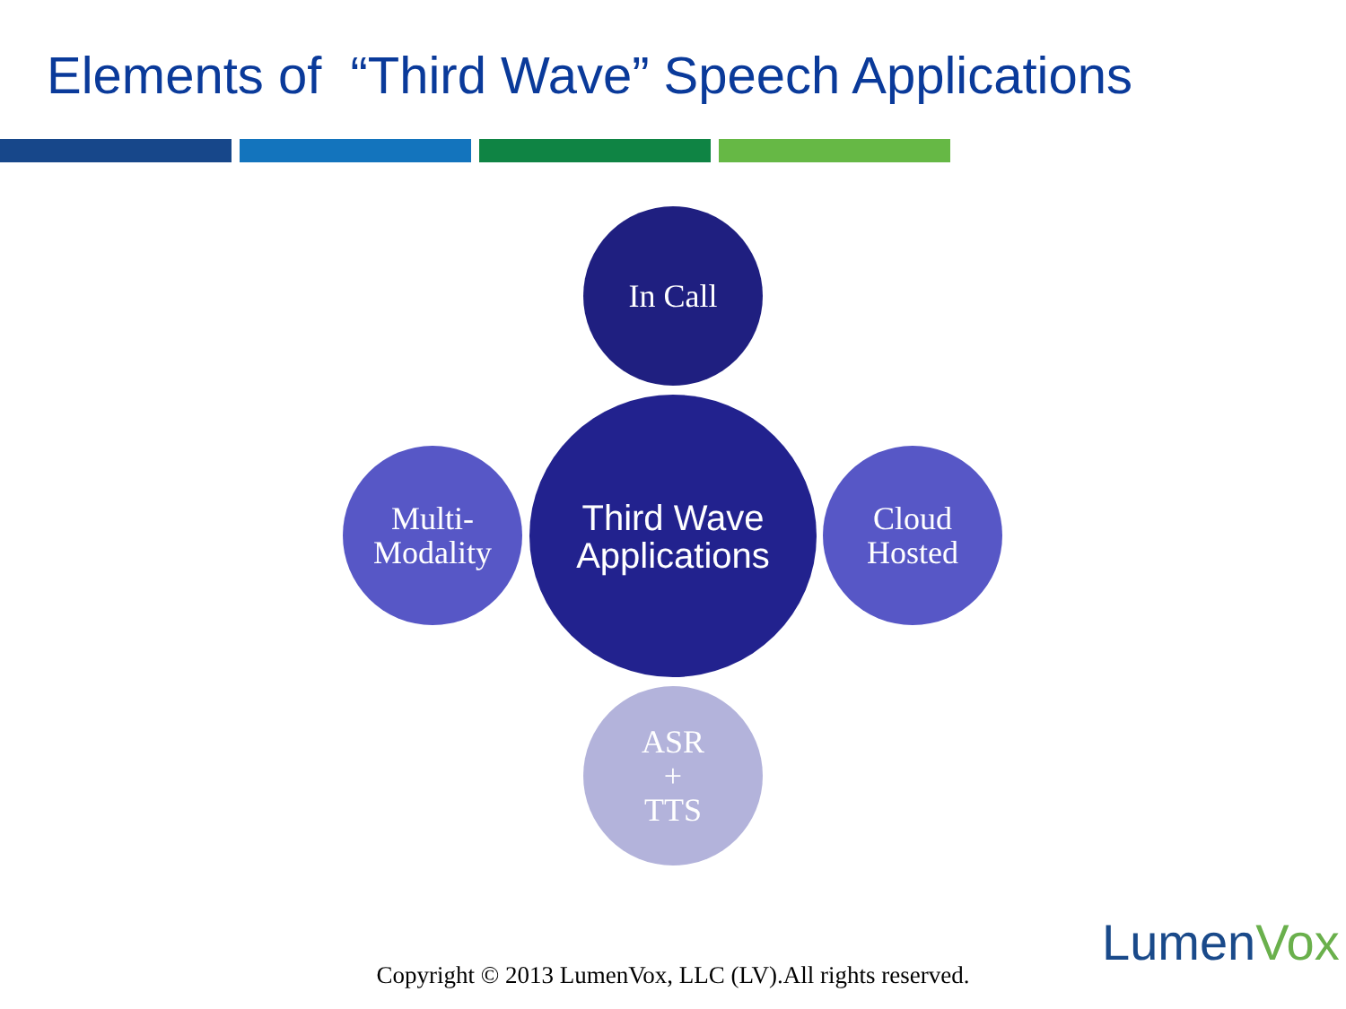Elements of “Third Wave” Speech Applications
In Call
Multi-
Modality
Third Wave
Applications
Cloud
Hosted
ASR
+
TTS
LumenVox
Copyright © 2013 LumenVox, LLC (LV).All rights reserved.